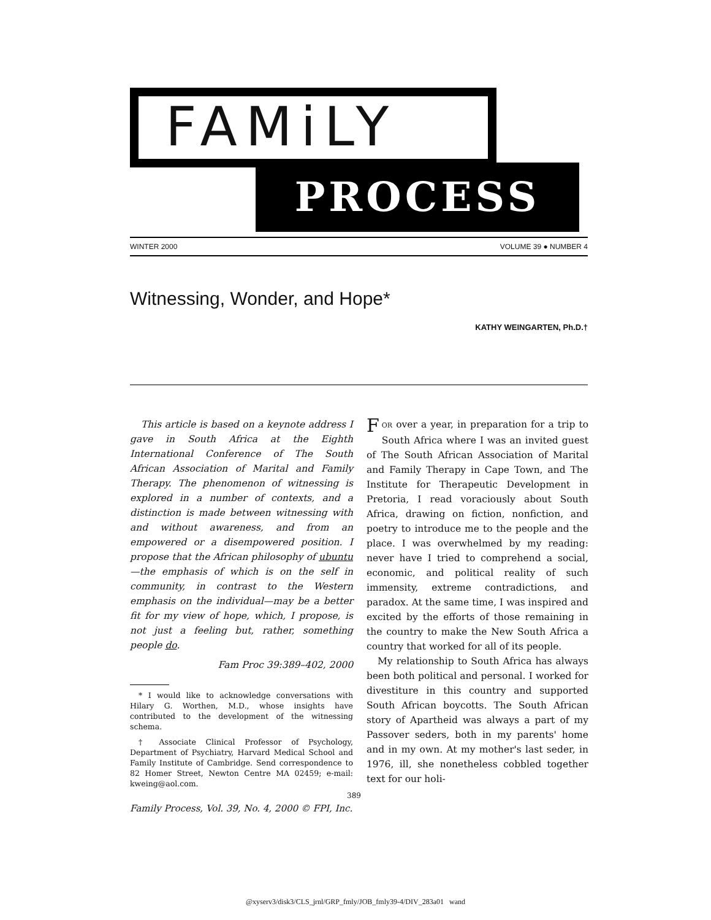FAMiLY
PROCESS
WINTER 2000 VOLUME 39 ● NUMBER 4
Witnessing, Wonder, and Hope*
KATHY WEINGARTEN, Ph.D.†
This article is based on a keynote address I gave in South Africa at the Eighth International Conference of The South African Association of Marital and Family Therapy. The phenomenon of witnessing is explored in a number of contexts, and a distinction is made between witnessing with and without awareness, and from an empowered or a disempowered position. I propose that the African philosophy of ubuntu—the emphasis of which is on the self in community, in contrast to the Western emphasis on the individual—may be a better fit for my view of hope, which, I propose, is not just a feeling but, rather, something people do.
Fam Proc 39:389–402, 2000
* I would like to acknowledge conversations with Hilary G. Worthen, M.D., whose insights have contributed to the development of the witnessing schema.
† Associate Clinical Professor of Psychology, Department of Psychiatry, Harvard Medical School and Family Institute of Cambridge. Send correspondence to 82 Homer Street, Newton Centre MA 02459; e-mail: kweing@aol.com.
FOR over a year, in preparation for a trip to South Africa where I was an invited guest of The South African Association of Marital and Family Therapy in Cape Town, and The Institute for Therapeutic Development in Pretoria, I read voraciously about South Africa, drawing on fiction, nonfiction, and poetry to introduce me to the people and the place. I was overwhelmed by my reading: never have I tried to comprehend a social, economic, and political reality of such immensity, extreme contradictions, and paradox. At the same time, I was inspired and excited by the efforts of those remaining in the country to make the New South Africa a country that worked for all of its people.
My relationship to South Africa has always been both political and personal. I worked for divestiture in this country and supported South African boycotts. The South African story of Apartheid was always a part of my Passover seders, both in my parents' home and in my own. At my mother's last seder, in 1976, ill, she nonetheless cobbled together text for our holi-
389
Family Process, Vol. 39, No. 4, 2000 © FPI, Inc.
@xyserv3/disk3/CLS_jrnl/GRP_fmly/JOB_fmly39-4/DIV_283a01 wand